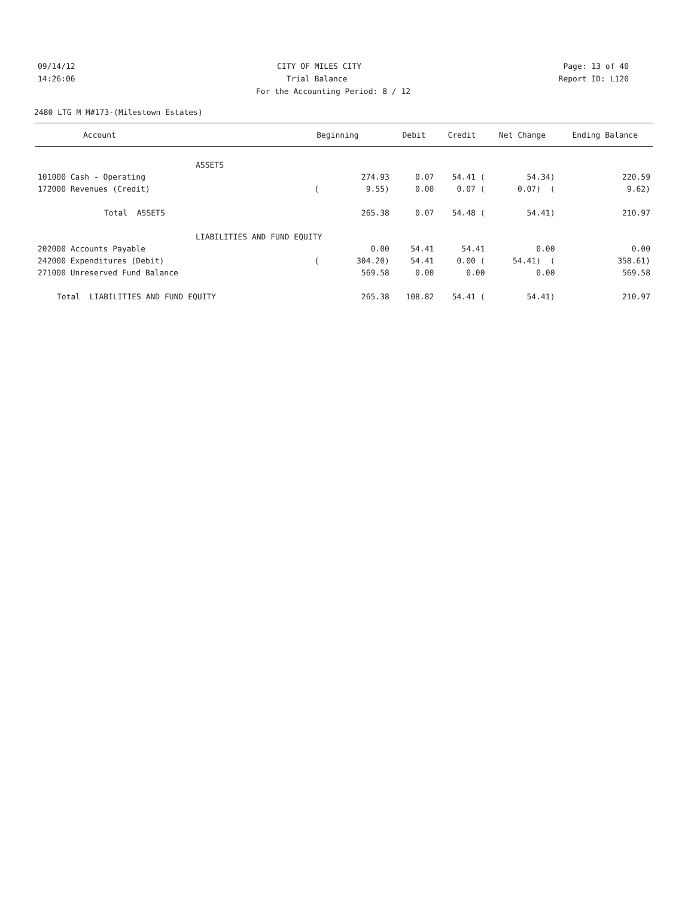09/14/12 CITY OF MILES CITY Page: 13 of 40
14:26:06 Trial Balance Report ID: L120
For the Accounting Period: 8 / 12
2480 LTG M M#173-(Milestown Estates)
| Account | Beginning | Debit | Credit | Net Change | Ending Balance |
| --- | --- | --- | --- | --- | --- |
| ASSETS | | | | | |
| 101000 Cash - Operating | 274.93 | 0.07 | 54.41 ( | 54.34) | 220.59 |
| 172000 Revenues (Credit) | ( 9.55) | 0.00 | 0.07 ( | 0.07) ( | 9.62) |
| Total ASSETS | 265.38 | 0.07 | 54.48 ( | 54.41) | 210.97 |
| LIABILITIES AND FUND EQUITY | | | | | |
| 202000 Accounts Payable | 0.00 | 54.41 | 54.41 | 0.00 | 0.00 |
| 242000 Expenditures (Debit) | ( 304.20) | 54.41 | 0.00 ( | 54.41) ( | 358.61) |
| 271000 Unreserved Fund Balance | 569.58 | 0.00 | 0.00 | 0.00 | 569.58 |
| Total LIABILITIES AND FUND EQUITY | 265.38 | 108.82 | 54.41 ( | 54.41) | 210.97 |